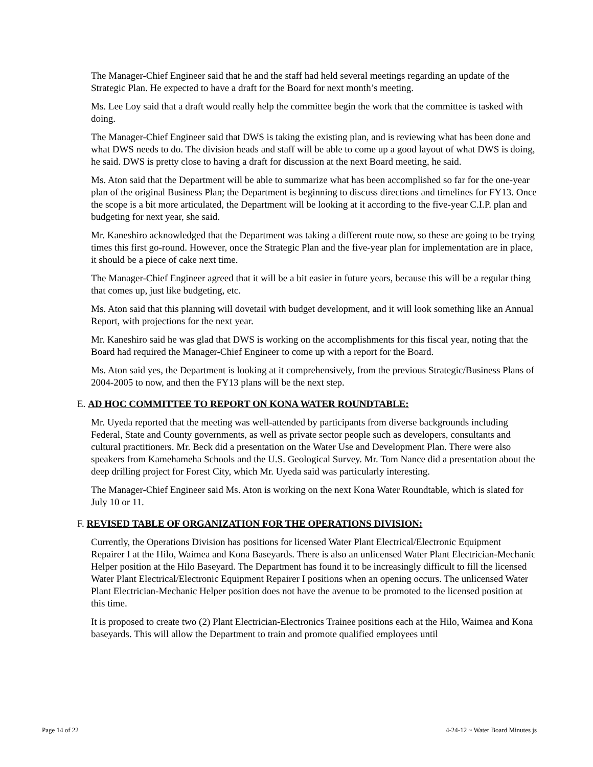The Manager-Chief Engineer said that he and the staff had held several meetings regarding an update of the Strategic Plan. He expected to have a draft for the Board for next month’s meeting.
Ms. Lee Loy said that a draft would really help the committee begin the work that the committee is tasked with doing.
The Manager-Chief Engineer said that DWS is taking the existing plan, and is reviewing what has been done and what DWS needs to do. The division heads and staff will be able to come up a good layout of what DWS is doing, he said. DWS is pretty close to having a draft for discussion at the next Board meeting, he said.
Ms. Aton said that the Department will be able to summarize what has been accomplished so far for the one-year plan of the original Business Plan; the Department is beginning to discuss directions and timelines for FY13. Once the scope is a bit more articulated, the Department will be looking at it according to the five-year C.I.P. plan and budgeting for next year, she said.
Mr. Kaneshiro acknowledged that the Department was taking a different route now, so these are going to be trying times this first go-round. However, once the Strategic Plan and the five-year plan for implementation are in place, it should be a piece of cake next time.
The Manager-Chief Engineer agreed that it will be a bit easier in future years, because this will be a regular thing that comes up, just like budgeting, etc.
Ms. Aton said that this planning will dovetail with budget development, and it will look something like an Annual Report, with projections for the next year.
Mr. Kaneshiro said he was glad that DWS is working on the accomplishments for this fiscal year, noting that the Board had required the Manager-Chief Engineer to come up with a report for the Board.
Ms. Aton said yes, the Department is looking at it comprehensively, from the previous Strategic/Business Plans of 2004-2005 to now, and then the FY13 plans will be the next step.
E. AD HOC COMMITTEE TO REPORT ON KONA WATER ROUNDTABLE:
Mr. Uyeda reported that the meeting was well-attended by participants from diverse backgrounds including Federal, State and County governments, as well as private sector people such as developers, consultants and cultural practitioners. Mr. Beck did a presentation on the Water Use and Development Plan. There were also speakers from Kamehameha Schools and the U.S. Geological Survey. Mr. Tom Nance did a presentation about the deep drilling project for Forest City, which Mr. Uyeda said was particularly interesting.
The Manager-Chief Engineer said Ms. Aton is working on the next Kona Water Roundtable, which is slated for July 10 or 11.
F. REVISED TABLE OF ORGANIZATION FOR THE OPERATIONS DIVISION:
Currently, the Operations Division has positions for licensed Water Plant Electrical/Electronic Equipment Repairer I at the Hilo, Waimea and Kona Baseyards. There is also an unlicensed Water Plant Electrician-Mechanic Helper position at the Hilo Baseyard. The Department has found it to be increasingly difficult to fill the licensed Water Plant Electrical/Electronic Equipment Repairer I positions when an opening occurs. The unlicensed Water Plant Electrician-Mechanic Helper position does not have the avenue to be promoted to the licensed position at this time.
It is proposed to create two (2) Plant Electrician-Electronics Trainee positions each at the Hilo, Waimea and Kona baseyards. This will allow the Department to train and promote qualified employees until
Page 14 of 22 4-24-12 ~ Water Board Minutes js